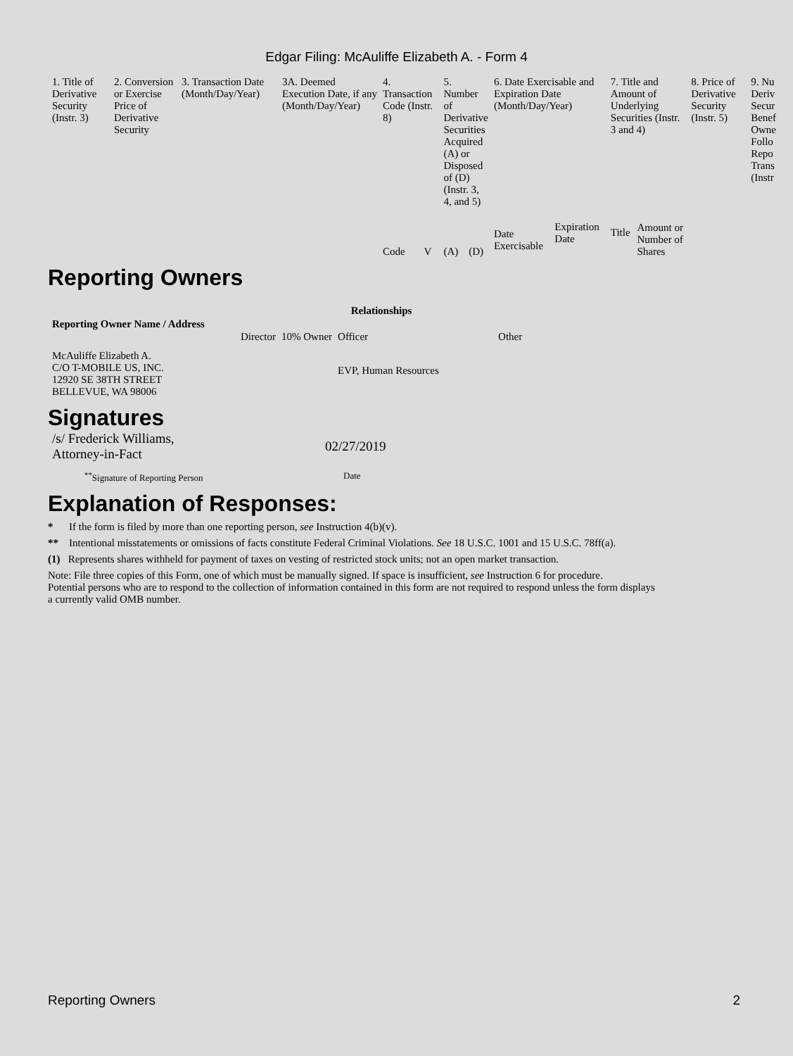Edgar Filing: McAuliffe Elizabeth A. - Form 4
| 1. Title of Derivative Security (Instr. 3) | 2. Conversion or Exercise Price of Derivative Security | 3. Transaction Date (Month/Day/Year) | 3A. Deemed Execution Date, if any (Month/Day/Year) | 4. Transaction Code (Instr. 8) | | 5. Number of Derivative Securities Acquired (A) or Disposed of (D) (Instr. 3, 4, and 5) | | 6. Date Exercisable and Expiration Date (Month/Day/Year) | | 7. Title and Amount of Underlying Securities (Instr. 3 and 4) | | 8. Price of Derivative Security (Instr. 5) | 9. Nu Deriv Secur Benef Owne Follo Repo Trans (Instr |
| | | | | Code | V | (A) | (D) | Date Exercisable | Expiration Date | Title | Amount or Number of Shares | | |
Reporting Owners
| Reporting Owner Name / Address | Relationships | | | |
| --- | --- | --- | --- | --- |
| | Director | 10% Owner | Officer | Other |
| McAuliffe Elizabeth A. C/O T-MOBILE US, INC. 12920 SE 38TH STREET BELLEVUE, WA 98006 | | | EVP, Human Resources | |
Signatures
| /s/ Frederick Williams, Attorney-in-Fact | 02/27/2019 |
| <sup>**</sup> Signature of Reporting Person | Date |
Explanation of Responses:
* If the form is filed by more than one reporting person, see Instruction 4(b)(v).
** Intentional misstatements or omissions of facts constitute Federal Criminal Violations. See 18 U.S.C. 1001 and 15 U.S.C. 78ff(a).
(1) Represents shares withheld for payment of taxes on vesting of restricted stock units; not an open market transaction.
Note: File three copies of this Form, one of which must be manually signed. If space is insufficient, see Instruction 6 for procedure.
Potential persons who are to respond to the collection of information contained in this form are not required to respond unless the form displays
a currently valid OMB number.
Reporting Owners 2